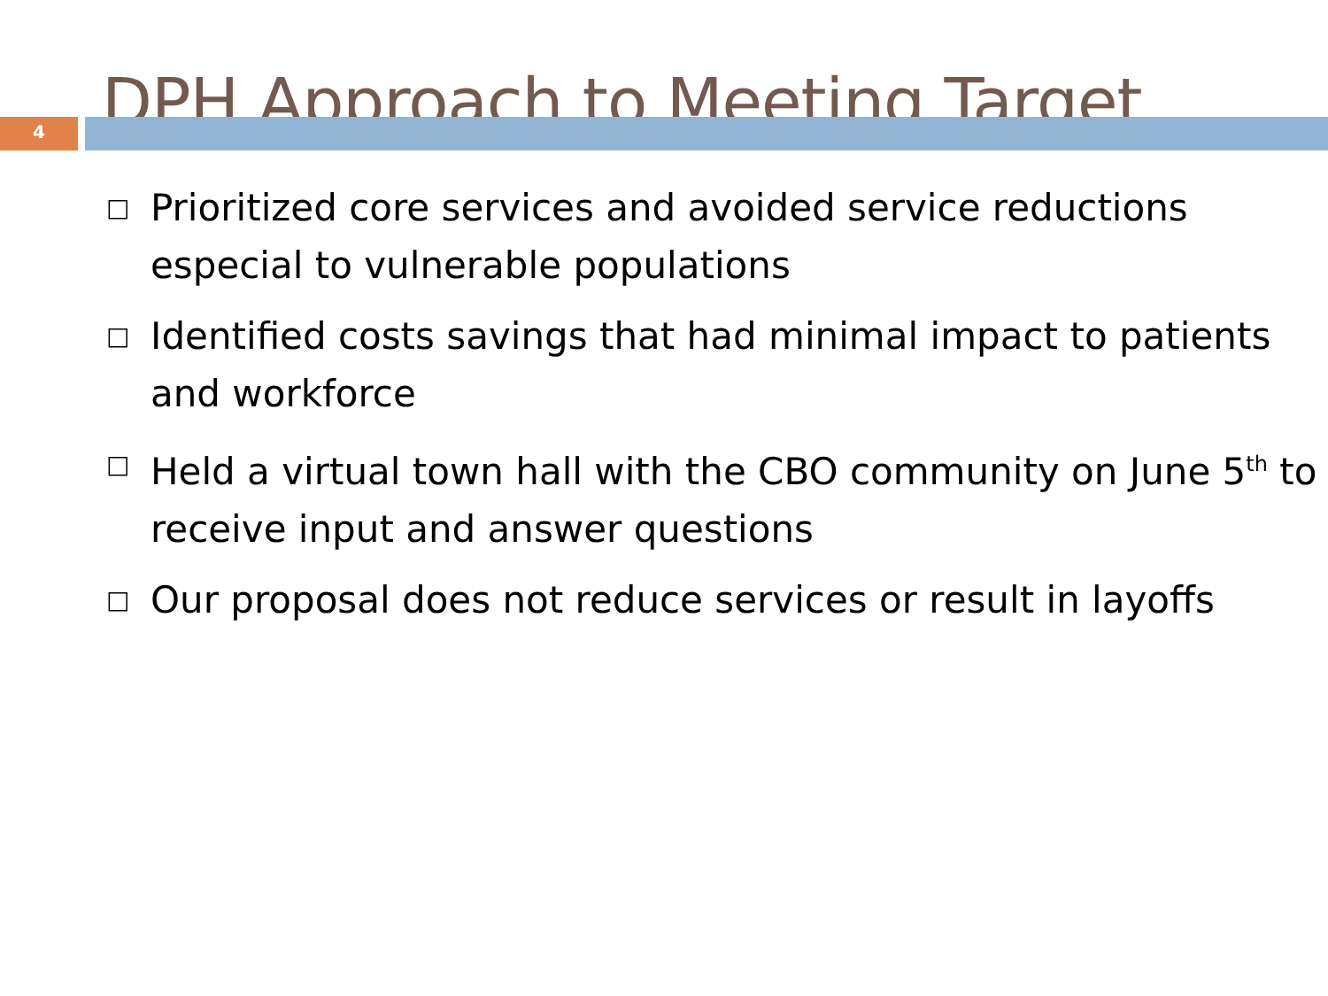DPH Approach to Meeting Target
4
□ Prioritized core services and avoided service reductions especial to vulnerable populations
□ Identified costs savings that had minimal impact to patients and workforce
□ Held a virtual town hall with the CBO community on June 5<sup>th</sup> to receive input and answer questions
□ Our proposal does not reduce services or result in layoffs